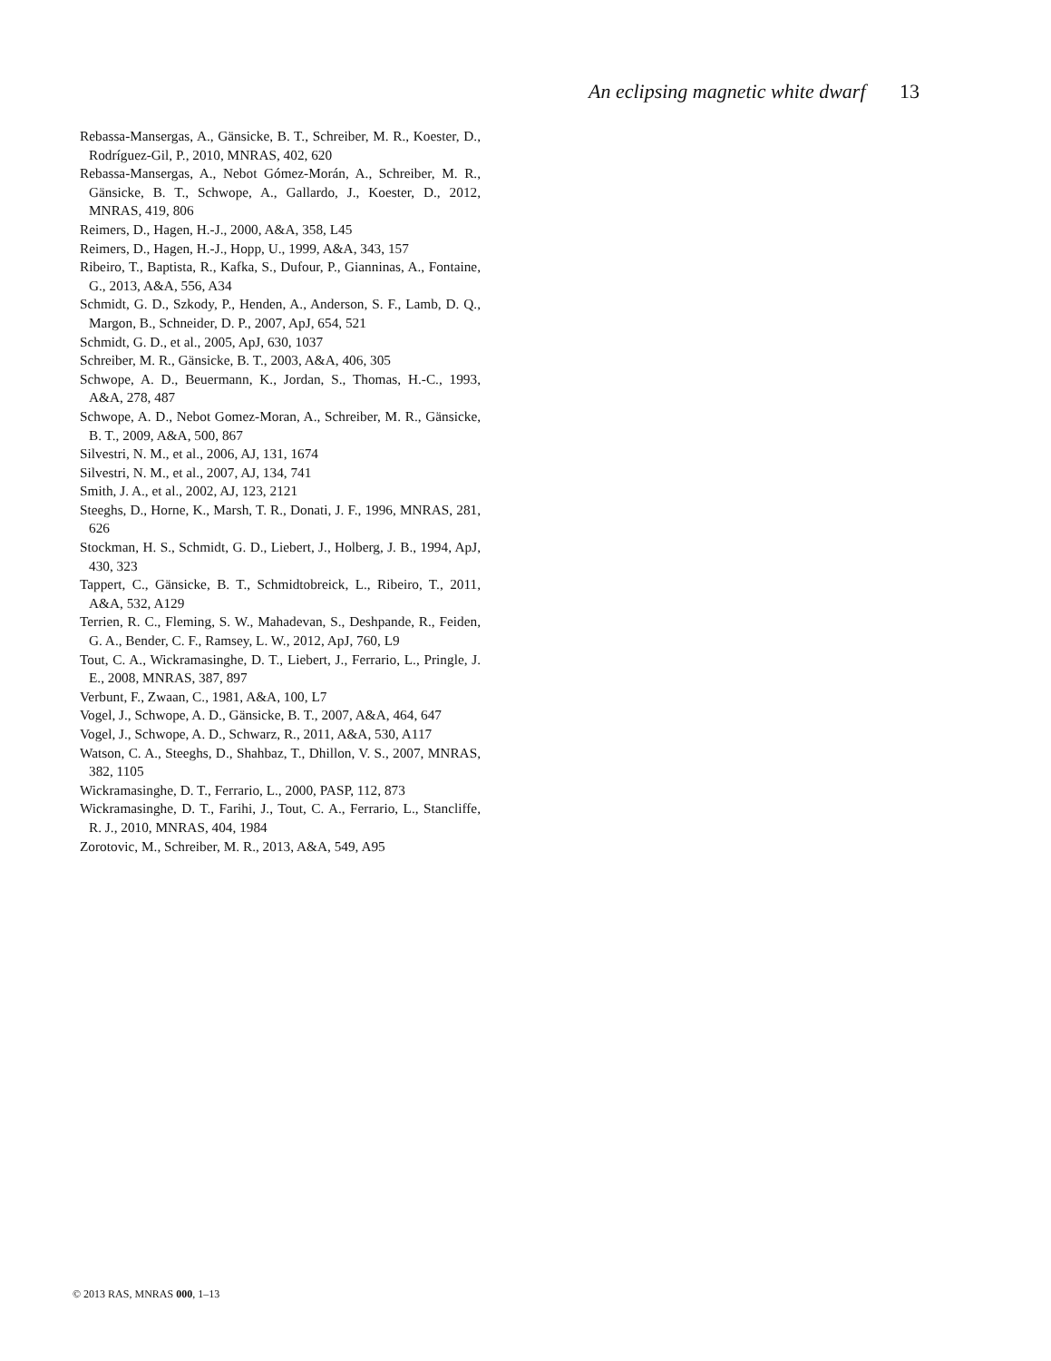An eclipsing magnetic white dwarf 13
Rebassa-Mansergas, A., Gänsicke, B. T., Schreiber, M. R., Koester, D., Rodríguez-Gil, P., 2010, MNRAS, 402, 620
Rebassa-Mansergas, A., Nebot Gómez-Morán, A., Schreiber, M. R., Gänsicke, B. T., Schwope, A., Gallardo, J., Koester, D., 2012, MNRAS, 419, 806
Reimers, D., Hagen, H.-J., 2000, A&A, 358, L45
Reimers, D., Hagen, H.-J., Hopp, U., 1999, A&A, 343, 157
Ribeiro, T., Baptista, R., Kafka, S., Dufour, P., Gianninas, A., Fontaine, G., 2013, A&A, 556, A34
Schmidt, G. D., Szkody, P., Henden, A., Anderson, S. F., Lamb, D. Q., Margon, B., Schneider, D. P., 2007, ApJ, 654, 521
Schmidt, G. D., et al., 2005, ApJ, 630, 1037
Schreiber, M. R., Gänsicke, B. T., 2003, A&A, 406, 305
Schwope, A. D., Beuermann, K., Jordan, S., Thomas, H.-C., 1993, A&A, 278, 487
Schwope, A. D., Nebot Gomez-Moran, A., Schreiber, M. R., Gänsicke, B. T., 2009, A&A, 500, 867
Silvestri, N. M., et al., 2006, AJ, 131, 1674
Silvestri, N. M., et al., 2007, AJ, 134, 741
Smith, J. A., et al., 2002, AJ, 123, 2121
Steeghs, D., Horne, K., Marsh, T. R., Donati, J. F., 1996, MNRAS, 281, 626
Stockman, H. S., Schmidt, G. D., Liebert, J., Holberg, J. B., 1994, ApJ, 430, 323
Tappert, C., Gänsicke, B. T., Schmidtobreick, L., Ribeiro, T., 2011, A&A, 532, A129
Terrien, R. C., Fleming, S. W., Mahadevan, S., Deshpande, R., Feiden, G. A., Bender, C. F., Ramsey, L. W., 2012, ApJ, 760, L9
Tout, C. A., Wickramasinghe, D. T., Liebert, J., Ferrario, L., Pringle, J. E., 2008, MNRAS, 387, 897
Verbunt, F., Zwaan, C., 1981, A&A, 100, L7
Vogel, J., Schwope, A. D., Gänsicke, B. T., 2007, A&A, 464, 647
Vogel, J., Schwope, A. D., Schwarz, R., 2011, A&A, 530, A117
Watson, C. A., Steeghs, D., Shahbaz, T., Dhillon, V. S., 2007, MNRAS, 382, 1105
Wickramasinghe, D. T., Ferrario, L., 2000, PASP, 112, 873
Wickramasinghe, D. T., Farihi, J., Tout, C. A., Ferrario, L., Stancliffe, R. J., 2010, MNRAS, 404, 1984
Zorotovic, M., Schreiber, M. R., 2013, A&A, 549, A95
© 2013 RAS, MNRAS 000, 1–13